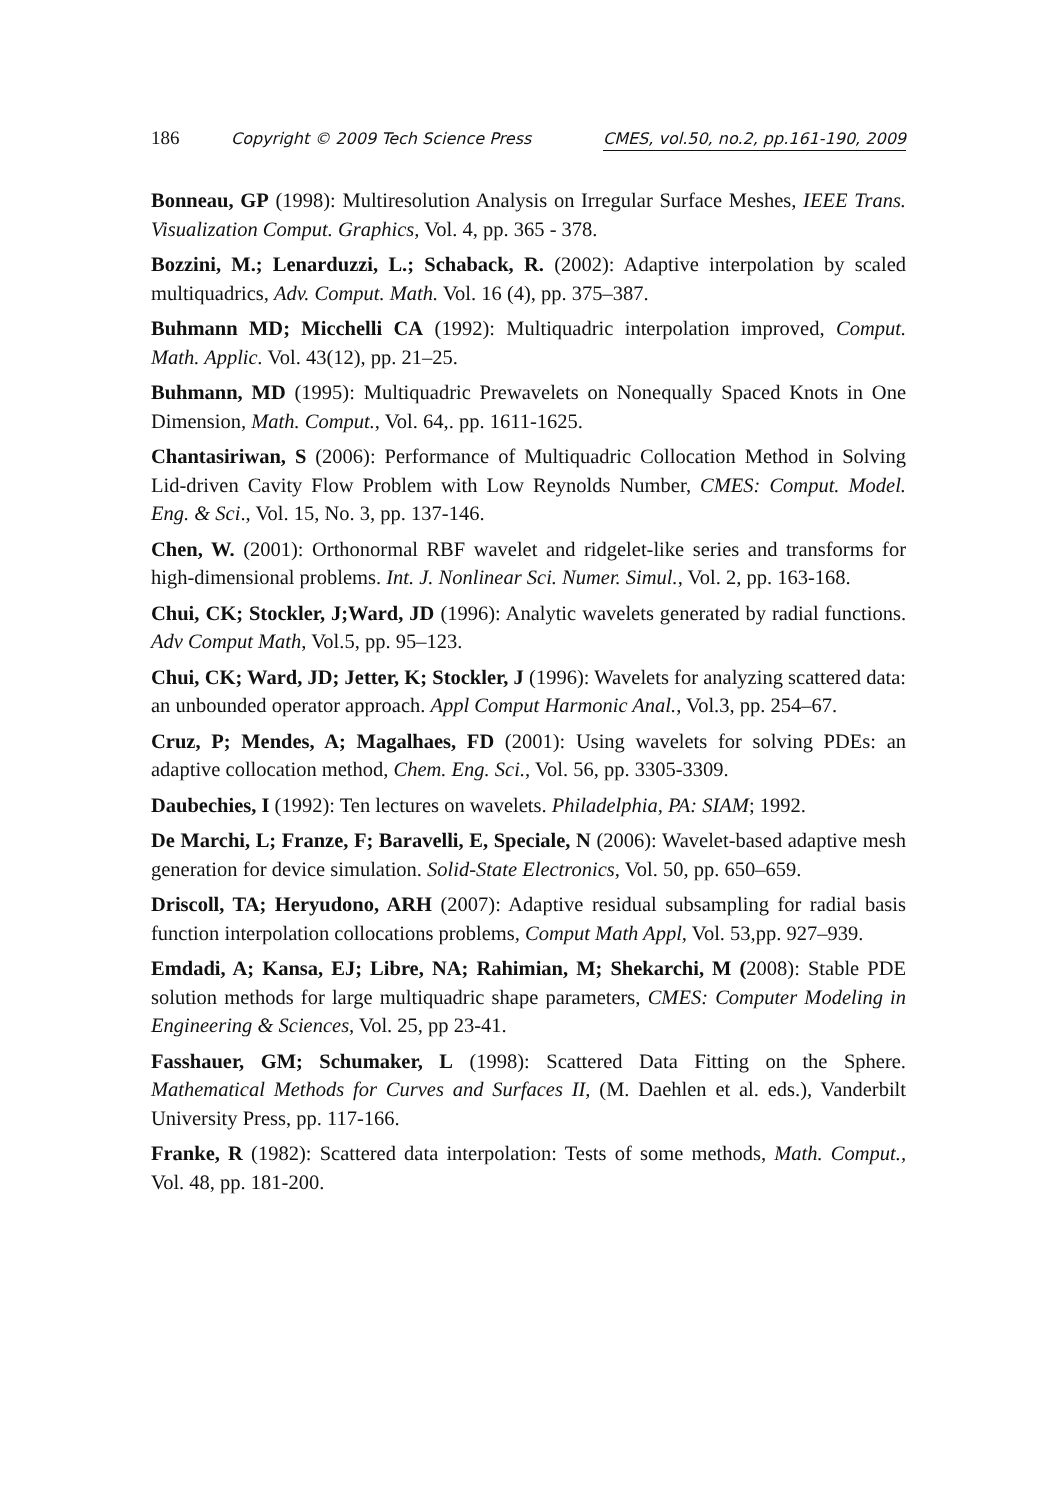186 Copyright © 2009 Tech Science Press CMES, vol.50, no.2, pp.161-190, 2009
Bonneau, GP (1998): Multiresolution Analysis on Irregular Surface Meshes, IEEE Trans. Visualization Comput. Graphics, Vol. 4, pp. 365 - 378.
Bozzini, M.; Lenarduzzi, L.; Schaback, R. (2002): Adaptive interpolation by scaled multiquadrics, Adv. Comput. Math. Vol. 16 (4), pp. 375–387.
Buhmann MD; Micchelli CA (1992): Multiquadric interpolation improved, Comput. Math. Applic. Vol. 43(12), pp. 21–25.
Buhmann, MD (1995): Multiquadric Prewavelets on Nonequally Spaced Knots in One Dimension, Math. Comput., Vol. 64,. pp. 1611-1625.
Chantasiriwan, S (2006): Performance of Multiquadric Collocation Method in Solving Lid-driven Cavity Flow Problem with Low Reynolds Number, CMES: Comput. Model. Eng. & Sci., Vol. 15, No. 3, pp. 137-146.
Chen, W. (2001): Orthonormal RBF wavelet and ridgelet-like series and transforms for high-dimensional problems. Int. J. Nonlinear Sci. Numer. Simul., Vol. 2, pp. 163-168.
Chui, CK; Stockler, J;Ward, JD (1996): Analytic wavelets generated by radial functions. Adv Comput Math, Vol.5, pp. 95–123.
Chui, CK; Ward, JD; Jetter, K; Stockler, J (1996): Wavelets for analyzing scattered data: an unbounded operator approach. Appl Comput Harmonic Anal., Vol.3, pp. 254–67.
Cruz, P; Mendes, A; Magalhaes, FD (2001): Using wavelets for solving PDEs: an adaptive collocation method, Chem. Eng. Sci., Vol. 56, pp. 3305-3309.
Daubechies, I (1992): Ten lectures on wavelets. Philadelphia, PA: SIAM; 1992.
De Marchi, L; Franze, F; Baravelli, E, Speciale, N (2006): Wavelet-based adaptive mesh generation for device simulation. Solid-State Electronics, Vol. 50, pp. 650–659.
Driscoll, TA; Heryudono, ARH (2007): Adaptive residual subsampling for radial basis function interpolation collocations problems, Comput Math Appl, Vol. 53,pp. 927–939.
Emdadi, A; Kansa, EJ; Libre, NA; Rahimian, M; Shekarchi, M (2008): Stable PDE solution methods for large multiquadric shape parameters, CMES: Computer Modeling in Engineering & Sciences, Vol. 25, pp 23-41.
Fasshauer, GM; Schumaker, L (1998): Scattered Data Fitting on the Sphere. Mathematical Methods for Curves and Surfaces II, (M. Daehlen et al. eds.), Vanderbilt University Press, pp. 117-166.
Franke, R (1982): Scattered data interpolation: Tests of some methods, Math. Comput., Vol. 48, pp. 181-200.